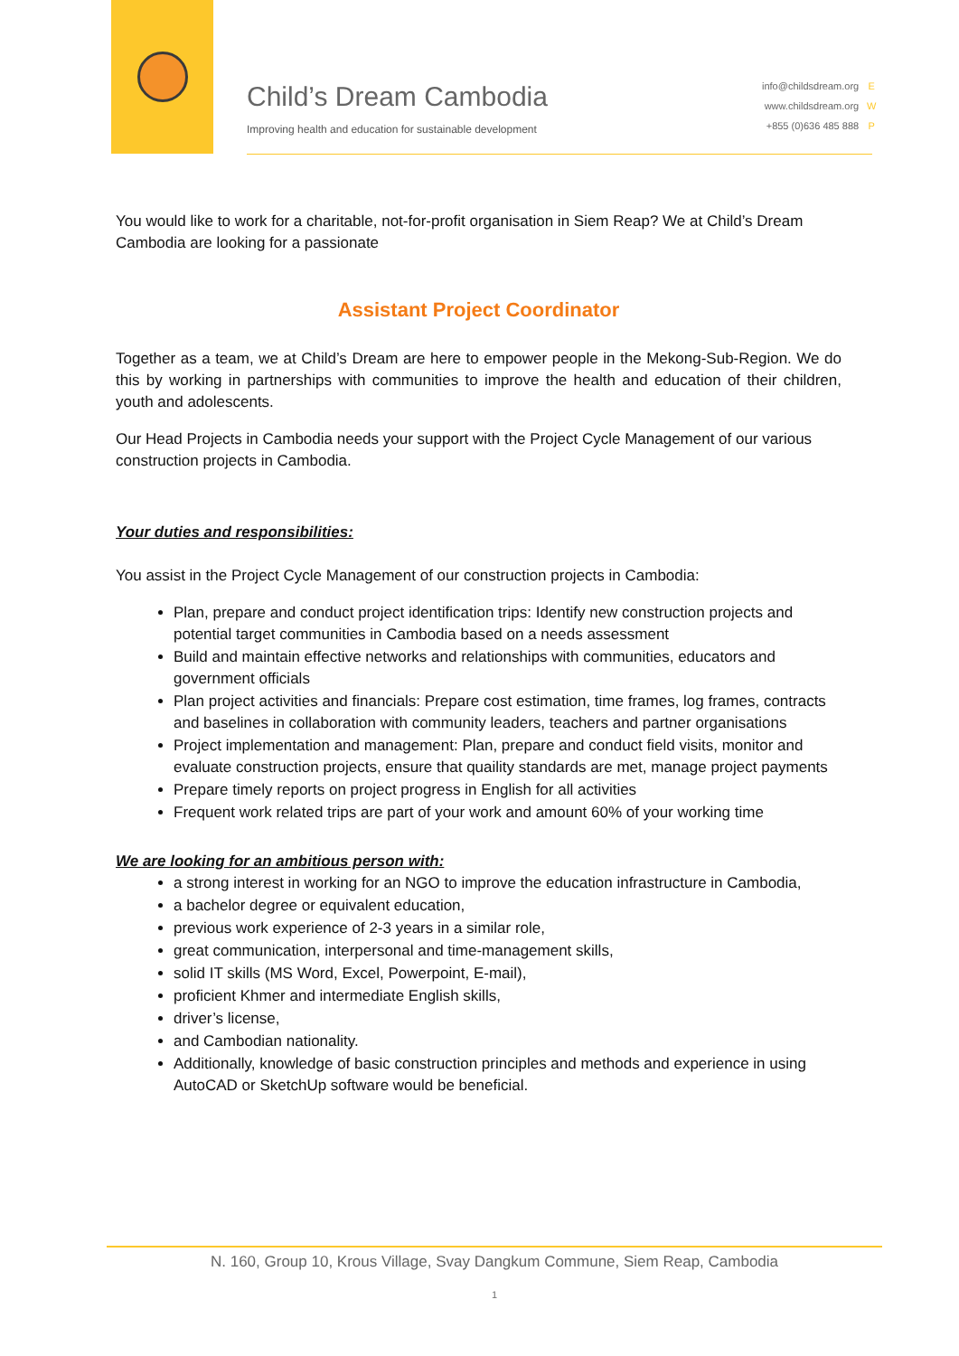Child’s Dream Cambodia
Improving health and education for sustainable development
info@childsdream.org E
www.childsdream.org W
+855 (0)636 485 888 P
You would like to work for a charitable, not-for-profit organisation in Siem Reap? We at Child’s Dream Cambodia are looking for a passionate
Assistant Project Coordinator
Together as a team, we at Child’s Dream are here to empower people in the Mekong-Sub-Region. We do this by working in partnerships with communities to improve the health and education of their children, youth and adolescents.
Our Head Projects in Cambodia needs your support with the Project Cycle Management of our various construction projects in Cambodia.
Your duties and responsibilities:
You assist in the Project Cycle Management of our construction projects in Cambodia:
Plan, prepare and conduct project identification trips: Identify new construction projects and potential target communities in Cambodia based on a needs assessment
Build and maintain effective networks and relationships with communities, educators and government officials
Plan project activities and financials: Prepare cost estimation, time frames, log frames, contracts and baselines in collaboration with community leaders, teachers and partner organisations
Project implementation and management: Plan, prepare and conduct field visits, monitor and evaluate construction projects, ensure that quaility standards are met, manage project payments
Prepare timely reports on project progress in English for all activities
Frequent work related trips are part of your work and amount 60% of your working time
We are looking for an ambitious person with:
a strong interest in working for an NGO to improve the education infrastructure in Cambodia,
a bachelor degree or equivalent education,
previous work experience of 2-3 years in a similar role,
great communication, interpersonal and time-management skills,
solid IT skills (MS Word, Excel, Powerpoint, E-mail),
proficient Khmer and intermediate English skills,
driver’s license,
and Cambodian nationality.
Additionally, knowledge of basic construction principles and methods and experience in using AutoCAD or SketchUp software would be beneficial.
N. 160, Group 10, Krous Village, Svay Dangkum Commune, Siem Reap, Cambodia
1